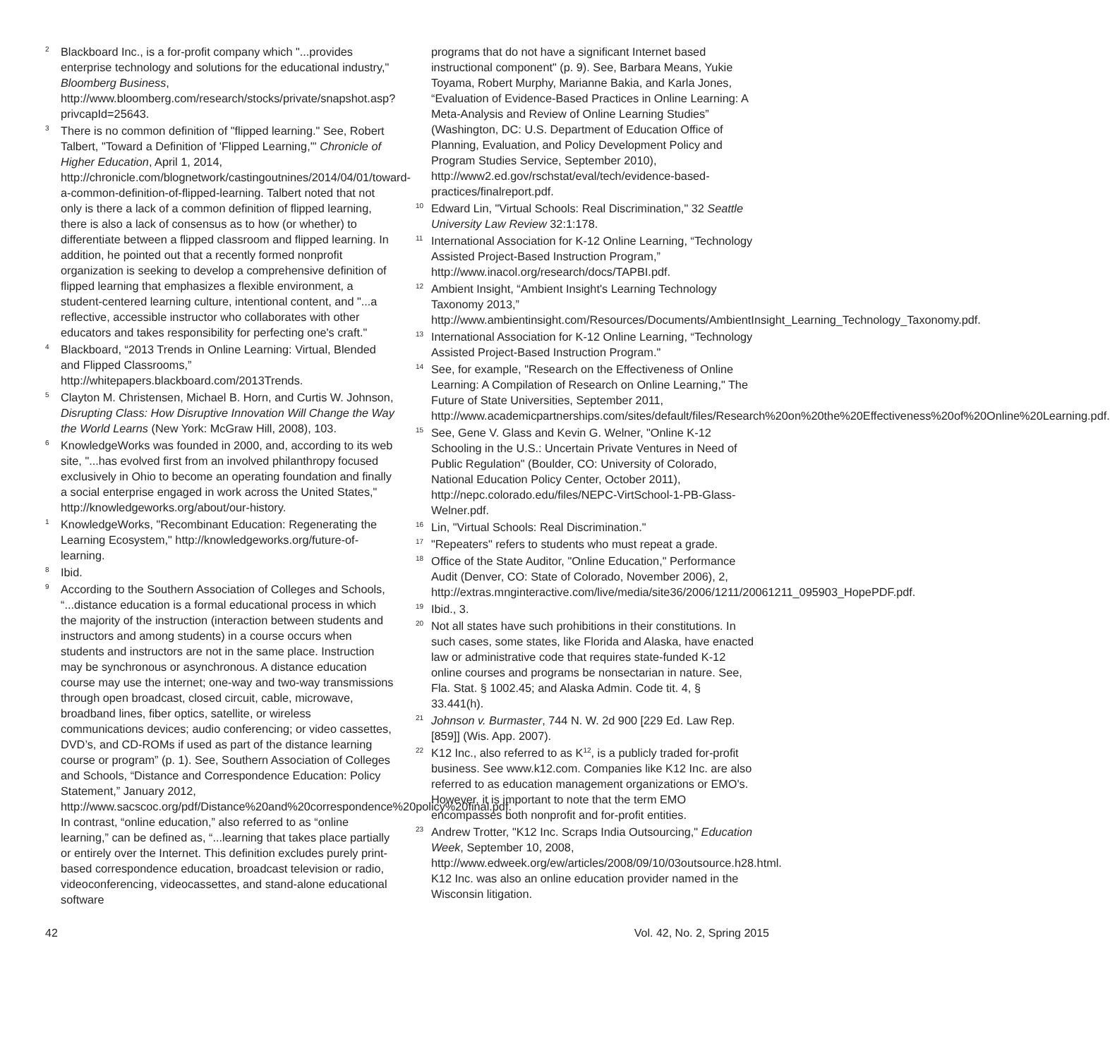<sup>2</sup> Blackboard Inc., is a for-profit company which "...provides enterprise technology and solutions for the educational industry," Bloomberg Business, http://www.bloomberg.com/research/stocks/private/snapshot.asp?privcapId=25643.
<sup>3</sup> There is no common definition of "flipped learning." See, Robert Talbert, "Toward a Definition of 'Flipped Learning,'" Chronicle of Higher Education, April 1, 2014, http://chronicle.com/blognetwork/castingoutnines/2014/04/01/toward-a-common-definition-of-flipped-learning. Talbert noted that not only is there a lack of a common definition of flipped learning, there is also a lack of consensus as to how (or whether) to differentiate between a flipped classroom and flipped learning. In addition, he pointed out that a recently formed nonprofit organization is seeking to develop a comprehensive definition of flipped learning that emphasizes a flexible environment, a student-centered learning culture, intentional content, and "...a reflective, accessible instructor who collaborates with other educators and takes responsibility for perfecting one's craft."
<sup>4</sup> Blackboard, “2013 Trends in Online Learning: Virtual, Blended and Flipped Classrooms,” http://whitepapers.blackboard.com/2013Trends.
<sup>5</sup> Clayton M. Christensen, Michael B. Horn, and Curtis W. Johnson, Disrupting Class: How Disruptive Innovation Will Change the Way the World Learns (New York: McGraw Hill, 2008), 103.
<sup>6</sup> KnowledgeWorks was founded in 2000, and, according to its web site, "...has evolved first from an involved philanthropy focused exclusively in Ohio to become an operating foundation and finally a social enterprise engaged in work across the United States," http://knowledgeworks.org/about/our-history.
<sup>1</sup> KnowledgeWorks, "Recombinant Education: Regenerating the Learning Ecosystem," http://knowledgeworks.org/future-of-learning.
<sup>8</sup> Ibid.
<sup>9</sup> According to the Southern Association of Colleges and Schools, “...distance education is a formal educational process in which the majority of the instruction (interaction between students and instructors and among students) in a course occurs when students and instructors are not in the same place. Instruction may be synchronous or asynchronous. A distance education course may use the internet; one-way and two-way transmissions through open broadcast, closed circuit, cable, microwave, broadband lines, fiber optics, satellite, or wireless communications devices; audio conferencing; or video cassettes, DVD’s, and CD-ROMs if used as part of the distance learning course or program” (p. 1). See, Southern Association of Colleges and Schools, “Distance and Correspondence Education: Policy Statement,” January 2012, http://www.sacscoc.org/pdf/Distance%20and%20correspondence%20policy%20final.pdf. In contrast, “online education,” also referred to as “online learning,” can be defined as, “...learning that takes place partially or entirely over the Internet. This definition excludes purely print-based correspondence education, broadcast television or radio, videoconferencing, videocassettes, and stand-alone educational software
programs that do not have a significant Internet based instructional component" (p. 9). See, Barbara Means, Yukie Toyama, Robert Murphy, Marianne Bakia, and Karla Jones, “Evaluation of Evidence-Based Practices in Online Learning: A Meta-Analysis and Review of Online Learning Studies” (Washington, DC: U.S. Department of Education Office of Planning, Evaluation, and Policy Development Policy and Program Studies Service, September 2010), http://www2.ed.gov/rschstat/eval/tech/evidence-based-practices/finalreport.pdf.
<sup>10</sup> Edward Lin, "Virtual Schools: Real Discrimination," 32 Seattle University Law Review 32:1:178.
<sup>11</sup> International Association for K-12 Online Learning, “Technology Assisted Project-Based Instruction Program,” http://www.inacol.org/research/docs/TAPBI.pdf.
<sup>12</sup> Ambient Insight, “Ambient Insight's Learning Technology Taxonomy 2013,” http://www.ambientinsight.com/Resources/Documents/AmbientInsight_Learning_Technology_Taxonomy.pdf.
<sup>13</sup> International Association for K-12 Online Learning, “Technology Assisted Project-Based Instruction Program."
<sup>14</sup> See, for example, "Research on the Effectiveness of Online Learning: A Compilation of Research on Online Learning," The Future of State Universities, September 2011, http://www.academicpartnerships.com/sites/default/files/Research%20on%20the%20Effectiveness%20of%20Online%20Learning.pdf.
<sup>15</sup> See, Gene V. Glass and Kevin G. Welner, "Online K-12 Schooling in the U.S.: Uncertain Private Ventures in Need of Public Regulation" (Boulder, CO: University of Colorado, National Education Policy Center, October 2011), http://nepc.colorado.edu/files/NEPC-VirtSchool-1-PB-Glass-Welner.pdf.
<sup>16</sup> Lin, "Virtual Schools: Real Discrimination."
<sup>17</sup> "Repeaters" refers to students who must repeat a grade.
<sup>18</sup> Office of the State Auditor, "Online Education," Performance Audit (Denver, CO: State of Colorado, November 2006), 2, http://extras.mnginteractive.com/live/media/site36/2006/1211/20061211_095903_HopePDF.pdf.
<sup>19</sup> Ibid., 3.
<sup>20</sup> Not all states have such prohibitions in their constitutions. In such cases, some states, like Florida and Alaska, have enacted law or administrative code that requires state-funded K-12 online courses and programs be nonsectarian in nature. See, Fla. Stat. § 1002.45; and Alaska Admin. Code tit. 4, § 33.441(h).
<sup>21</sup> Johnson v. Burmaster, 744 N. W. 2d 900 [229 Ed. Law Rep. [859]] (Wis. App. 2007).
<sup>22</sup>K12 Inc., also referred to as K<sup>12</sup>, is a publicly traded for-profit business. See www.k12.com. Companies like K12 Inc. are also referred to as education management organizations or EMO's. However, it is important to note that the term EMO encompasses both nonprofit and for-profit entities.
<sup>23</sup> Andrew Trotter, "K12 Inc. Scraps India Outsourcing," Education Week, September 10, 2008, http://www.edweek.org/ew/articles/2008/09/10/03outsource.h28.html. K12 Inc. was also an online education provider named in the Wisconsin litigation.
42 Vol. 42, No. 2, Spring 2015